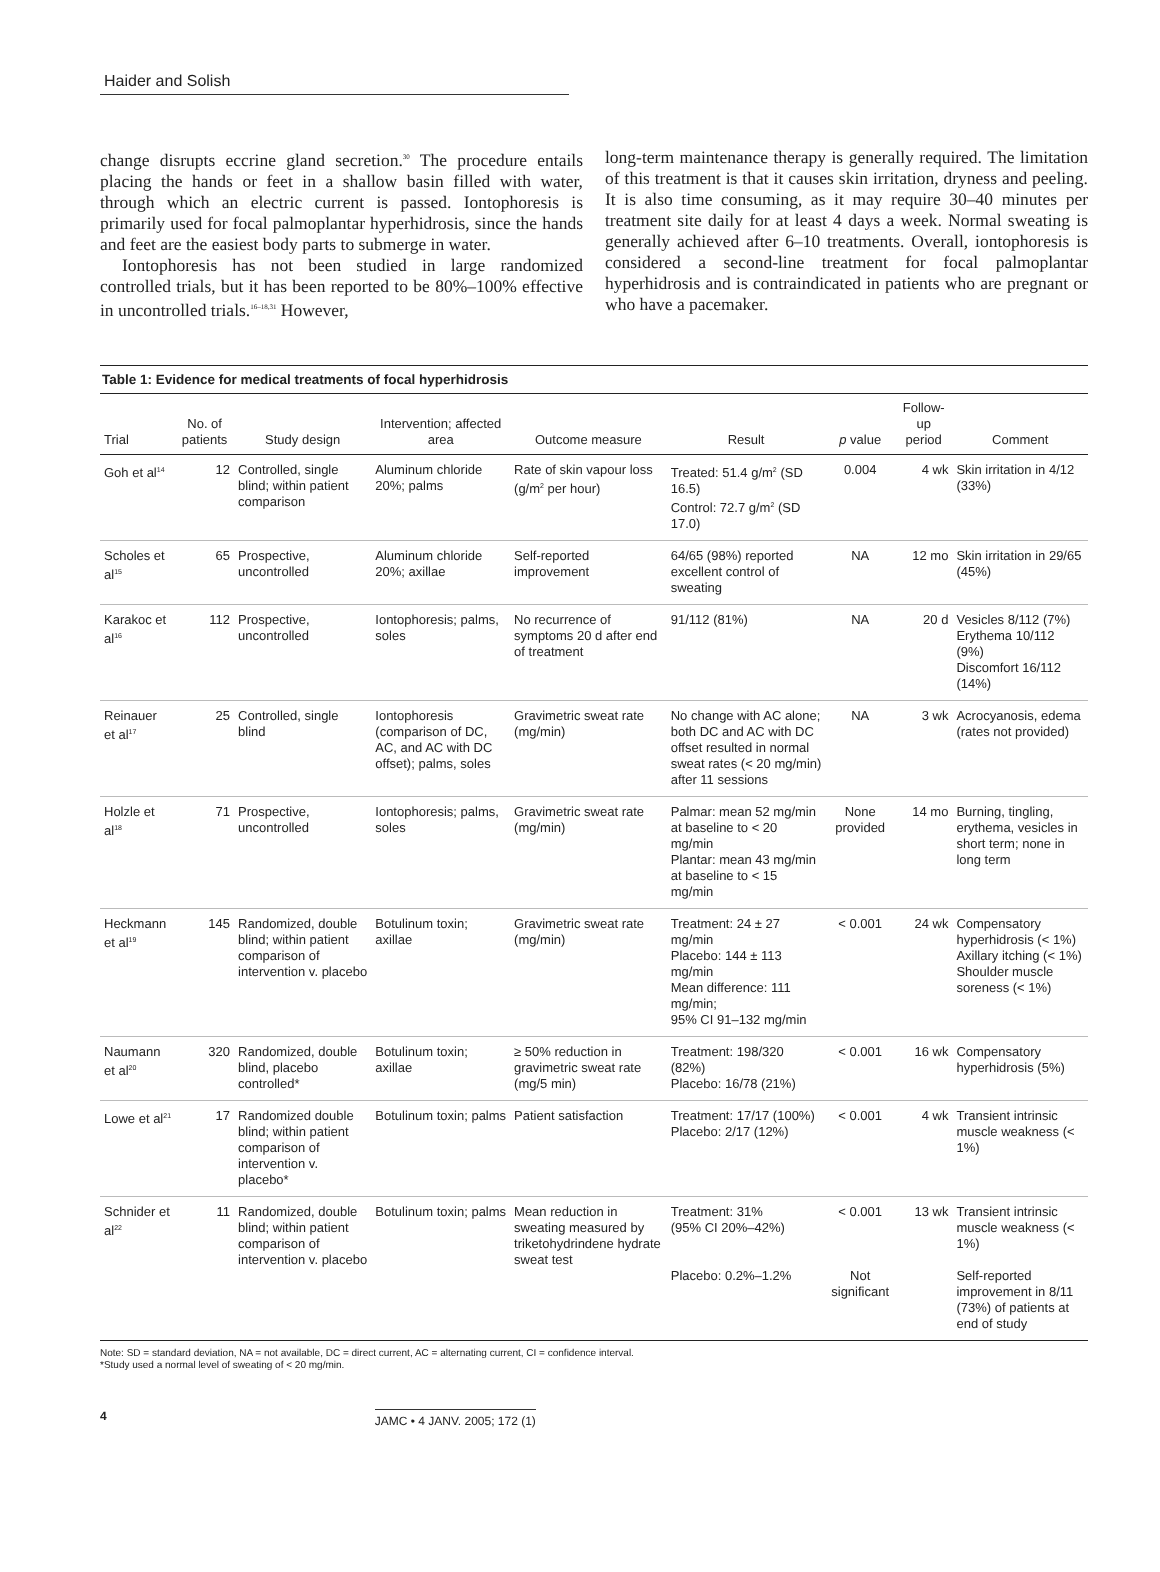Haider and Solish
change disrupts eccrine gland secretion.<sup>30</sup> The procedure entails placing the hands or feet in a shallow basin filled with water, through which an electric current is passed. Iontophoresis is primarily used for focal palmoplantar hyperhidrosis, since the hands and feet are the easiest body parts to submerge in water.
Iontophoresis has not been studied in large randomized controlled trials, but it has been reported to be 80%–100% effective in uncontrolled trials.<sup>16–18,31</sup> However,
long-term maintenance therapy is generally required. The limitation of this treatment is that it causes skin irritation, dryness and peeling. It is also time consuming, as it may require 30–40 minutes per treatment site daily for at least 4 days a week. Normal sweating is generally achieved after 6–10 treatments. Overall, iontophoresis is considered a second-line treatment for focal palmoplantar hyperhidrosis and is contraindicated in patients who are pregnant or who have a pacemaker.
Table 1: Evidence for medical treatments of focal hyperhidrosis
| Trial | No. of patients | Study design | Intervention; affected area | Outcome measure | Result | p value | Follow-up period | Comment |
| --- | --- | --- | --- | --- | --- | --- | --- | --- |
| Goh et al<sup>14</sup> | 12 | Controlled, single blind; within patient comparison | Aluminum chloride 20%; palms | Rate of skin vapour loss (g/m<sup>2</sup> per hour) | Treated: 51.4 g/m<sup>2</sup> (SD 16.5) Control: 72.7 g/m<sup>2</sup> (SD 17.0) | 0.004 | 4 wk | Skin irritation in 4/12 (33%) |
| Scholes et al<sup>15</sup> | 65 | Prospective, uncontrolled | Aluminum chloride 20%; axillae | Self-reported improvement | 64/65 (98%) reported excellent control of sweating | NA | 12 mo | Skin irritation in 29/65 (45%) |
| Karakoc et al<sup>16</sup> | 112 | Prospective, uncontrolled | Iontophoresis; palms, soles | No recurrence of symptoms 20 d after end of treatment | 91/112 (81%) | NA | 20 d | Vesicles 8/112 (7%) Erythema 10/112 (9%) Discomfort 16/112 (14%) |
| Reinauer et al<sup>17</sup> | 25 | Controlled, single blind | Iontophoresis (comparison of DC, AC, and AC with DC offset); palms, soles | Gravimetric sweat rate (mg/min) | No change with AC alone; both DC and AC with DC offset resulted in normal sweat rates (< 20 mg/min) after 11 sessions | NA | 3 wk | Acrocyanosis, edema (rates not provided) |
| Holzle et al<sup>18</sup> | 71 | Prospective, uncontrolled | Iontophoresis; palms, soles | Gravimetric sweat rate (mg/min) | Palmar: mean 52 mg/min at baseline to < 20 mg/min Plantar: mean 43 mg/min at baseline to < 15 mg/min | None provided | 14 mo | Burning, tingling, erythema, vesicles in short term; none in long term |
| Heckmann et al<sup>19</sup> | 145 | Randomized, double blind; within patient comparison of intervention v. placebo | Botulinum toxin; axillae | Gravimetric sweat rate (mg/min) | Treatment: 24 ± 27 mg/min Placebo: 144 ± 113 mg/min Mean difference: 111 mg/min; 95% CI 91–132 mg/min | < 0.001 | 24 wk | Compensatory hyperhidrosis (< 1%) Axillary itching (< 1%) Shoulder muscle soreness (< 1%) |
| Naumann et al<sup>20</sup> | 320 | Randomized, double blind, placebo controlled* | Botulinum toxin; axillae | ≥ 50% reduction in gravimetric sweat rate (mg/5 min) | Treatment: 198/320 (82%) Placebo: 16/78 (21%) | < 0.001 | 16 wk | Compensatory hyperhidrosis (5%) |
| Lowe et al<sup>21</sup> | 17 | Randomized double blind; within patient comparison of intervention v. placebo* | Botulinum toxin; palms | Patient satisfaction | Treatment: 17/17 (100%) Placebo: 2/17 (12%) | < 0.001 | 4 wk | Transient intrinsic muscle weakness (< 1%) |
| Schnider et al<sup>22</sup> | 11 | Randomized, double blind; within patient comparison of intervention v. placebo | Botulinum toxin; palms | Mean reduction in sweating measured by triketohydrindene hydrate sweat test | Treatment: 31% (95% CI 20%–42%) Placebo: 0.2%–1.2% | < 0.001 Not significant | 13 wk | Transient intrinsic muscle weakness (< 1%) Self-reported improvement in 8/11 (73%) of patients at end of study |
Note: SD = standard deviation, NA = not available, DC = direct current, AC = alternating current, CI = confidence interval.
*Study used a normal level of sweating of < 20 mg/min.
4 JAMC • 4 JANV. 2005; 172 (1)